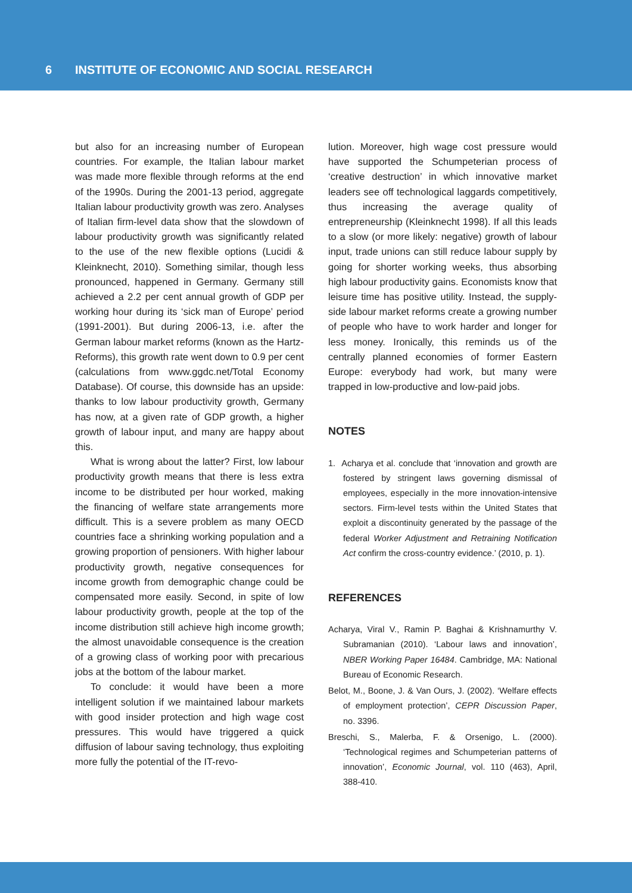6 INSTITUTE OF ECONOMIC AND SOCIAL RESEARCH
but also for an increasing number of European countries. For example, the Italian labour market was made more flexible through reforms at the end of the 1990s. During the 2001-13 period, aggregate Italian labour productivity growth was zero. Analyses of Italian firm-level data show that the slowdown of labour productivity growth was significantly related to the use of the new flexible options (Lucidi & Kleinknecht, 2010). Something similar, though less pronounced, happened in Germany. Germany still achieved a 2.2 per cent annual growth of GDP per working hour during its ‘sick man of Europe’ period (1991-2001). But during 2006-13, i.e. after the German labour market reforms (known as the Hartz-Reforms), this growth rate went down to 0.9 per cent (calculations from www.ggdc.net/Total Economy Database). Of course, this downside has an upside: thanks to low labour productivity growth, Germany has now, at a given rate of GDP growth, a higher growth of labour input, and many are happy about this.
What is wrong about the latter? First, low labour productivity growth means that there is less extra income to be distributed per hour worked, making the financing of welfare state arrangements more difficult. This is a severe problem as many OECD countries face a shrinking working population and a growing proportion of pensioners. With higher labour productivity growth, negative consequences for income growth from demographic change could be compensated more easily. Second, in spite of low labour productivity growth, people at the top of the income distribution still achieve high income growth; the almost unavoidable consequence is the creation of a growing class of working poor with precarious jobs at the bottom of the labour market.
To conclude: it would have been a more intelligent solution if we maintained labour markets with good insider protection and high wage cost pressures. This would have triggered a quick diffusion of labour saving technology, thus exploiting more fully the potential of the IT-revo-
lution. Moreover, high wage cost pressure would have supported the Schumpeterian process of ‘creative destruction’ in which innovative market leaders see off technological laggards competitively, thus increasing the average quality of entrepreneurship (Kleinknecht 1998). If all this leads to a slow (or more likely: negative) growth of labour input, trade unions can still reduce labour supply by going for shorter working weeks, thus absorbing high labour productivity gains. Economists know that leisure time has positive utility. Instead, the supply-side labour market reforms create a growing number of people who have to work harder and longer for less money. Ironically, this reminds us of the centrally planned economies of former Eastern Europe: everybody had work, but many were trapped in low-productive and low-paid jobs.
NOTES
1. Acharya et al. conclude that ‘innovation and growth are fostered by stringent laws governing dismissal of employees, especially in the more innovation-intensive sectors. Firm-level tests within the United States that exploit a discontinuity generated by the passage of the federal Worker Adjustment and Retraining Notification Act confirm the cross-country evidence.’ (2010, p. 1).
REFERENCES
Acharya, Viral V., Ramin P. Baghai & Krishnamurthy V. Subramanian (2010). ‘Labour laws and innovation’, NBER Working Paper 16484. Cambridge, MA: National Bureau of Economic Research.
Belot, M., Boone, J. & Van Ours, J. (2002). ‘Welfare effects of employment protection’, CEPR Discussion Paper, no. 3396.
Breschi, S., Malerba, F. & Orsenigo, L. (2000). ‘Technological regimes and Schumpeterian patterns of innovation’, Economic Journal, vol. 110 (463), April, 388-410.